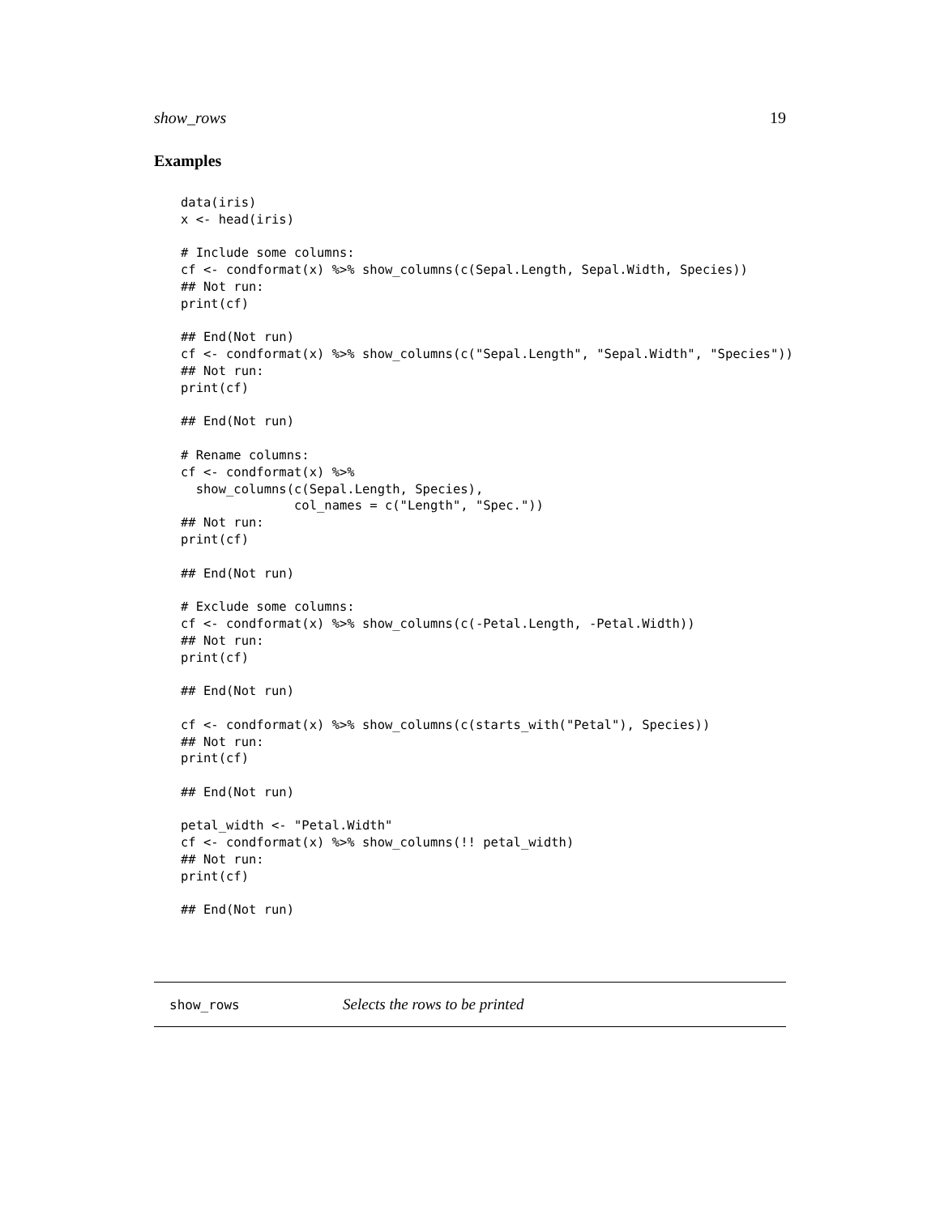show_rows 19
Examples
data(iris)
x <- head(iris)

# Include some columns:
cf <- condformat(x) %>% show_columns(c(Sepal.Length, Sepal.Width, Species))
## Not run:
print(cf)

## End(Not run)
cf <- condformat(x) %>% show_columns(c("Sepal.Length", "Sepal.Width", "Species"))
## Not run:
print(cf)

## End(Not run)

# Rename columns:
cf <- condformat(x) %>%
  show_columns(c(Sepal.Length, Species),
               col_names = c("Length", "Spec."))
## Not run:
print(cf)

## End(Not run)

# Exclude some columns:
cf <- condformat(x) %>% show_columns(c(-Petal.Length, -Petal.Width))
## Not run:
print(cf)

## End(Not run)

cf <- condformat(x) %>% show_columns(c(starts_with("Petal"), Species))
## Not run:
print(cf)

## End(Not run)

petal_width <- "Petal.Width"
cf <- condformat(x) %>% show_columns(!! petal_width)
## Not run:
print(cf)

## End(Not run)
show_rows Selects the rows to be printed